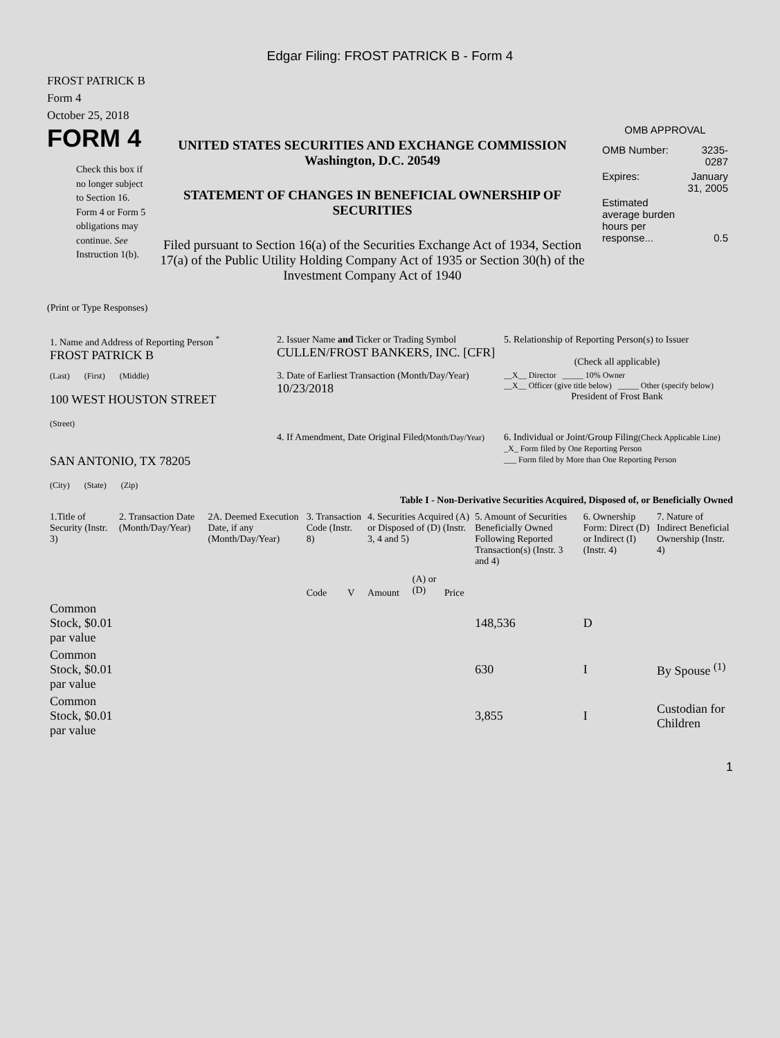Edgar Filing: FROST PATRICK B - Form 4
FROST PATRICK B
Form 4
October 25, 2018
FORM 4
Check this box if no longer subject to Section 16. Form 4 or Form 5 obligations may continue. See Instruction 1(b).
UNITED STATES SECURITIES AND EXCHANGE COMMISSION
Washington, D.C. 20549
STATEMENT OF CHANGES IN BENEFICIAL OWNERSHIP OF SECURITIES
Filed pursuant to Section 16(a) of the Securities Exchange Act of 1934, Section 17(a) of the Public Utility Holding Company Act of 1935 or Section 30(h) of the Investment Company Act of 1940
OMB APPROVAL
| OMB Number: | 3235-0287 |
| Expires: | January 31, 2005 |
| Estimated average burden hours per response... | 0.5 |
(Print or Type Responses)
| 1. Name and Address of Reporting Person <sup>*</sup> FROST PATRICK B | 2. Issuer Name and Ticker or Trading Symbol CULLEN/FROST BANKERS, INC. [CFR] | 5. Relationship of Reporting Person(s) to Issuer (Check all applicable) |
| (Last) (First) (Middle) 100 WEST HOUSTON STREET (Street) | 3. Date of Earliest Transaction (Month/Day/Year) 10/23/2018 | __X__ Director _____ 10% Owner __X__ Officer (give title below) _____ Other (specify below) President of Frost Bank |
| SAN ANTONIO, TX 78205 (City) (State) (Zip) | 4. If Amendment, Date Original Filed (Month/Day/Year) | 6. Individual or Joint/Group Filing (Check Applicable Line) _X_ Form filed by One Reporting Person ___ Form filed by More than One Reporting Person |
Table I - Non-Derivative Securities Acquired, Disposed of, or Beneficially Owned
| 1.Title of Security (Instr. 3) | 2. Transaction Date (Month/Day/Year) | 2A. Deemed Execution Date, if any (Month/Day/Year) | 3. Transaction Code (Instr. 8) | | 4. Securities Acquired (A) or Disposed of (D) (Instr. 3, 4 and 5) | | | 5. Amount of Securities Beneficially Owned Following Reported Transaction(s) (Instr. 3 and 4) | 6. Ownership Form: Direct (D) or Indirect (I) (Instr. 4) | 7. Nature of Indirect Beneficial Ownership (Instr. 4) |
| --- | --- | --- | --- | --- | --- | --- | --- | --- | --- | --- |
| | | | Code | V | Amount | (A) or (D) | Price | | | |
| Common Stock, $0.01 par value | | | | | | | | 148,536 | D | |
| Common Stock, $0.01 par value | | | | | | | | 630 | I | By Spouse <sup>(1)</sup> |
| Common Stock, $0.01 par value | | | | | | | | 3,855 | I | Custodian for Children |
1